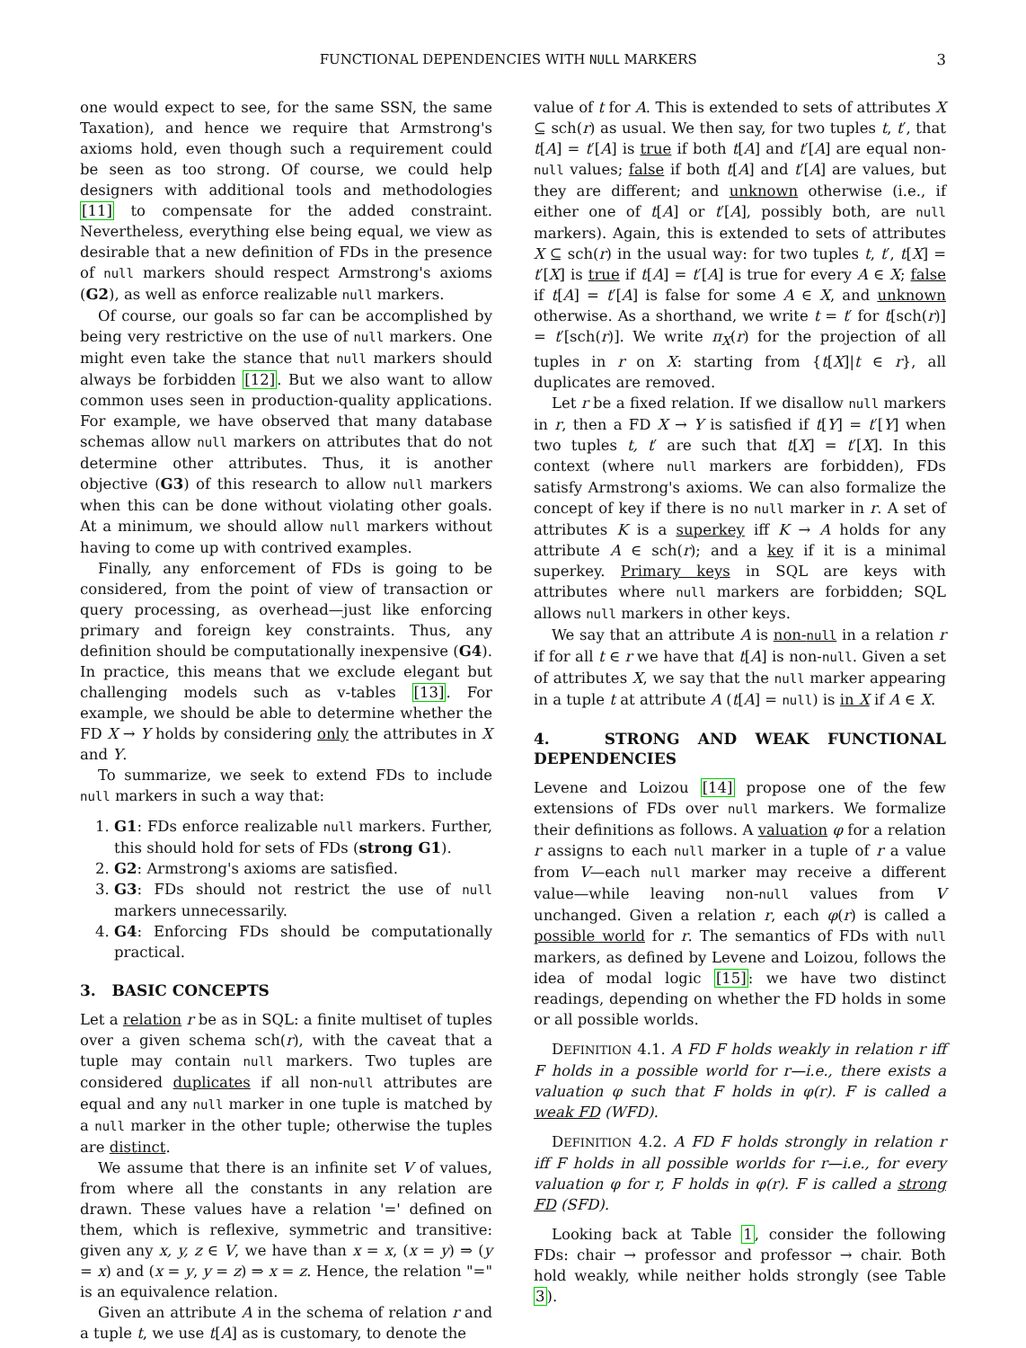FUNCTIONAL DEPENDENCIES WITH NULL MARKERS 3
one would expect to see, for the same SSN, the same Taxation), and hence we require that Armstrong's axioms hold, even though such a requirement could be seen as too strong. Of course, we could help designers with additional tools and methodologies [11] to compensate for the added constraint. Nevertheless, everything else being equal, we view as desirable that a new definition of FDs in the presence of null markers should respect Armstrong's axioms (G2), as well as enforce realizable null markers.
Of course, our goals so far can be accomplished by being very restrictive on the use of null markers. One might even take the stance that null markers should always be forbidden [12]. But we also want to allow common uses seen in production-quality applications. For example, we have observed that many database schemas allow null markers on attributes that do not determine other attributes. Thus, it is another objective (G3) of this research to allow null markers when this can be done without violating other goals. At a minimum, we should allow null markers without having to come up with contrived examples.
Finally, any enforcement of FDs is going to be considered, from the point of view of transaction or query processing, as overhead—just like enforcing primary and foreign key constraints. Thus, any definition should be computationally inexpensive (G4). In practice, this means that we exclude elegant but challenging models such as v-tables [13]. For example, we should be able to determine whether the FD X → Y holds by considering only the attributes in X and Y.
To summarize, we seek to extend FDs to include null markers in such a way that:
1. G1: FDs enforce realizable null markers. Further, this should hold for sets of FDs (strong G1).
2. G2: Armstrong's axioms are satisfied.
3. G3: FDs should not restrict the use of null markers unnecessarily.
4. G4: Enforcing FDs should be computationally practical.
3. BASIC CONCEPTS
Let a relation r be as in SQL: a finite multiset of tuples over a given schema sch(r), with the caveat that a tuple may contain null markers. Two tuples are considered duplicates if all non-null attributes are equal and any null marker in one tuple is matched by a null marker in the other tuple; otherwise the tuples are distinct.
We assume that there is an infinite set V of values, from where all the constants in any relation are drawn. These values have a relation '=' defined on them, which is reflexive, symmetric and transitive: given any x, y, z ∈ V, we have than x = x, (x = y) ⇒ (y = x) and (x = y, y = z) ⇒ x = z. Hence, the relation "=" is an equivalence relation.
Given an attribute A in the schema of relation r and a tuple t, we use t[A] as is customary, to denote the
value of t for A. This is extended to sets of attributes X ⊆ sch(r) as usual. We then say, for two tuples t, t′, that t[A] = t′[A] is true if both t[A] and t′[A] are equal non-null values; false if both t[A] and t′[A] are values, but they are different; and unknown otherwise (i.e., if either one of t[A] or t′[A], possibly both, are null markers). Again, this is extended to sets of attributes X ⊆ sch(r) in the usual way: for two tuples t, t′, t[X] = t′[X] is true if t[A] = t′[A] is true for every A ∈ X; false if t[A] = t′[A] is false for some A ∈ X, and unknown otherwise. As a shorthand, we write t = t′ for t[sch(r)] = t′[sch(r)]. We write π<sub>X</sub>(r) for the projection of all tuples in r on X: starting from {t[X]|t ∈ r}, all duplicates are removed.
Let r be a fixed relation. If we disallow null markers in r, then a FD X → Y is satisfied if t[Y] = t′[Y] when two tuples t, t′ are such that t[X] = t′[X]. In this context (where null markers are forbidden), FDs satisfy Armstrong's axioms. We can also formalize the concept of key if there is no null marker in r. A set of attributes K is a superkey iff K → A holds for any attribute A ∈ sch(r); and a key if it is a minimal superkey. Primary keys in SQL are keys with attributes where null markers are forbidden; SQL allows null markers in other keys.
We say that an attribute A is non-null in a relation r if for all t ∈ r we have that t[A] is non-null. Given a set of attributes X, we say that the null marker appearing in a tuple t at attribute A (t[A] = null) is in X if A ∈ X.
4. STRONG AND WEAK FUNCTIONAL DEPENDENCIES
Levene and Loizou [14] propose one of the few extensions of FDs over null markers. We formalize their definitions as follows. A valuation φ for a relation r assigns to each null marker in a tuple of r a value from V—each null marker may receive a different value—while leaving non-null values from V unchanged. Given a relation r, each φ(r) is called a possible world for r. The semantics of FDs with null markers, as defined by Levene and Loizou, follows the idea of modal logic [15]: we have two distinct readings, depending on whether the FD holds in some or all possible worlds.
DEFINITION 4.1. A FD F holds weakly in relation r iff F holds in a possible world for r—i.e., there exists a valuation φ such that F holds in φ(r). F is called a weak FD (WFD).
DEFINITION 4.2. A FD F holds strongly in relation r iff F holds in all possible worlds for r—i.e., for every valuation φ for r, F holds in φ(r). F is called a strong FD (SFD).
Looking back at Table 1, consider the following FDs: chair → professor and professor → chair. Both hold weakly, while neither holds strongly (see Table 3).